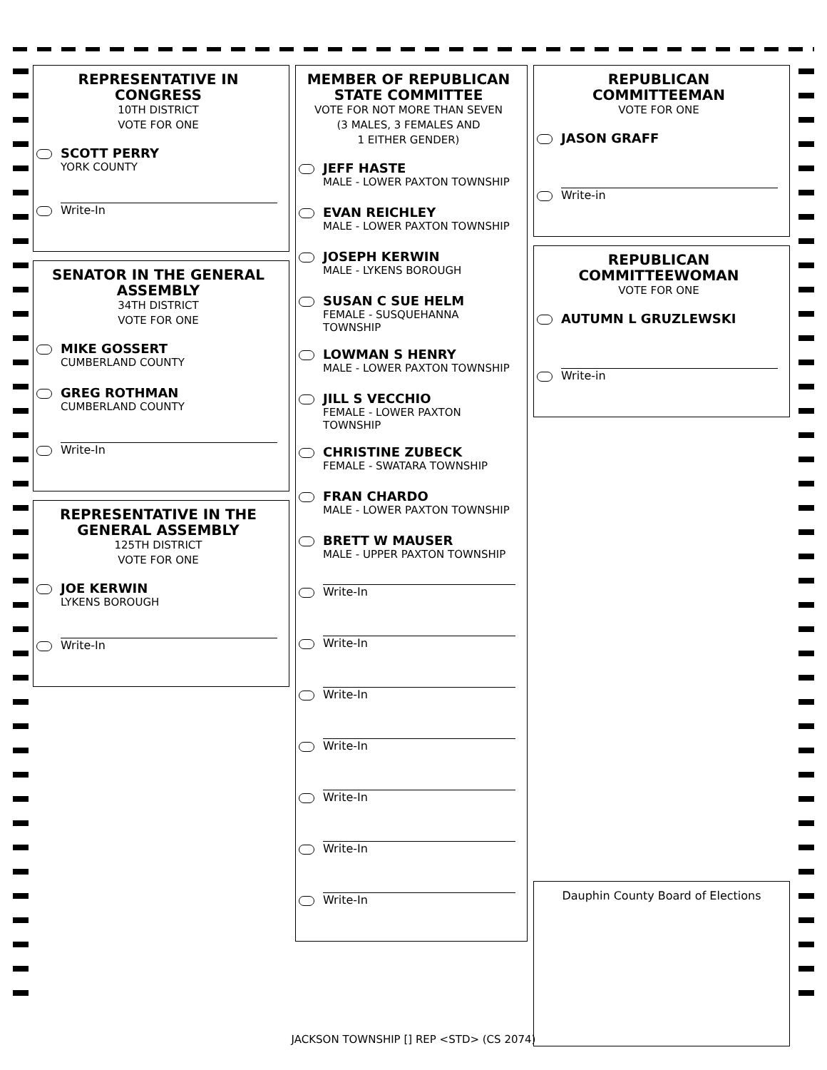REPRESENTATIVE IN CONGRESS
10TH DISTRICT
VOTE FOR ONE
SCOTT PERRY
YORK COUNTY
Write-In
SENATOR IN THE GENERAL ASSEMBLY
34TH DISTRICT
VOTE FOR ONE
MIKE GOSSERT
CUMBERLAND COUNTY
GREG ROTHMAN
CUMBERLAND COUNTY
Write-In
REPRESENTATIVE IN THE GENERAL ASSEMBLY
125TH DISTRICT
VOTE FOR ONE
JOE KERWIN
LYKENS BOROUGH
Write-In
MEMBER OF REPUBLICAN STATE COMMITTEE
VOTE FOR NOT MORE THAN SEVEN
(3 MALES, 3 FEMALES AND
1 EITHER GENDER)
JEFF HASTE
MALE - LOWER PAXTON TOWNSHIP
EVAN REICHLEY
MALE - LOWER PAXTON TOWNSHIP
JOSEPH KERWIN
MALE - LYKENS BOROUGH
SUSAN C SUE HELM
FEMALE - SUSQUEHANNA TOWNSHIP
LOWMAN S HENRY
MALE - LOWER PAXTON TOWNSHIP
JILL S VECCHIO
FEMALE - LOWER PAXTON TOWNSHIP
CHRISTINE ZUBECK
FEMALE - SWATARA TOWNSHIP
FRAN CHARDO
MALE - LOWER PAXTON TOWNSHIP
BRETT W MAUSER
MALE - UPPER PAXTON TOWNSHIP
Write-In
Write-In
Write-In
Write-In
Write-In
Write-In
Write-In
REPUBLICAN COMMITTEEMAN
VOTE FOR ONE
JASON GRAFF
Write-in
REPUBLICAN COMMITTEEWOMAN
VOTE FOR ONE
AUTUMN L GRUZLEWSKI
Write-in
Dauphin County Board of Elections
JACKSON TOWNSHIP [] REP <STD> (CS 2074)